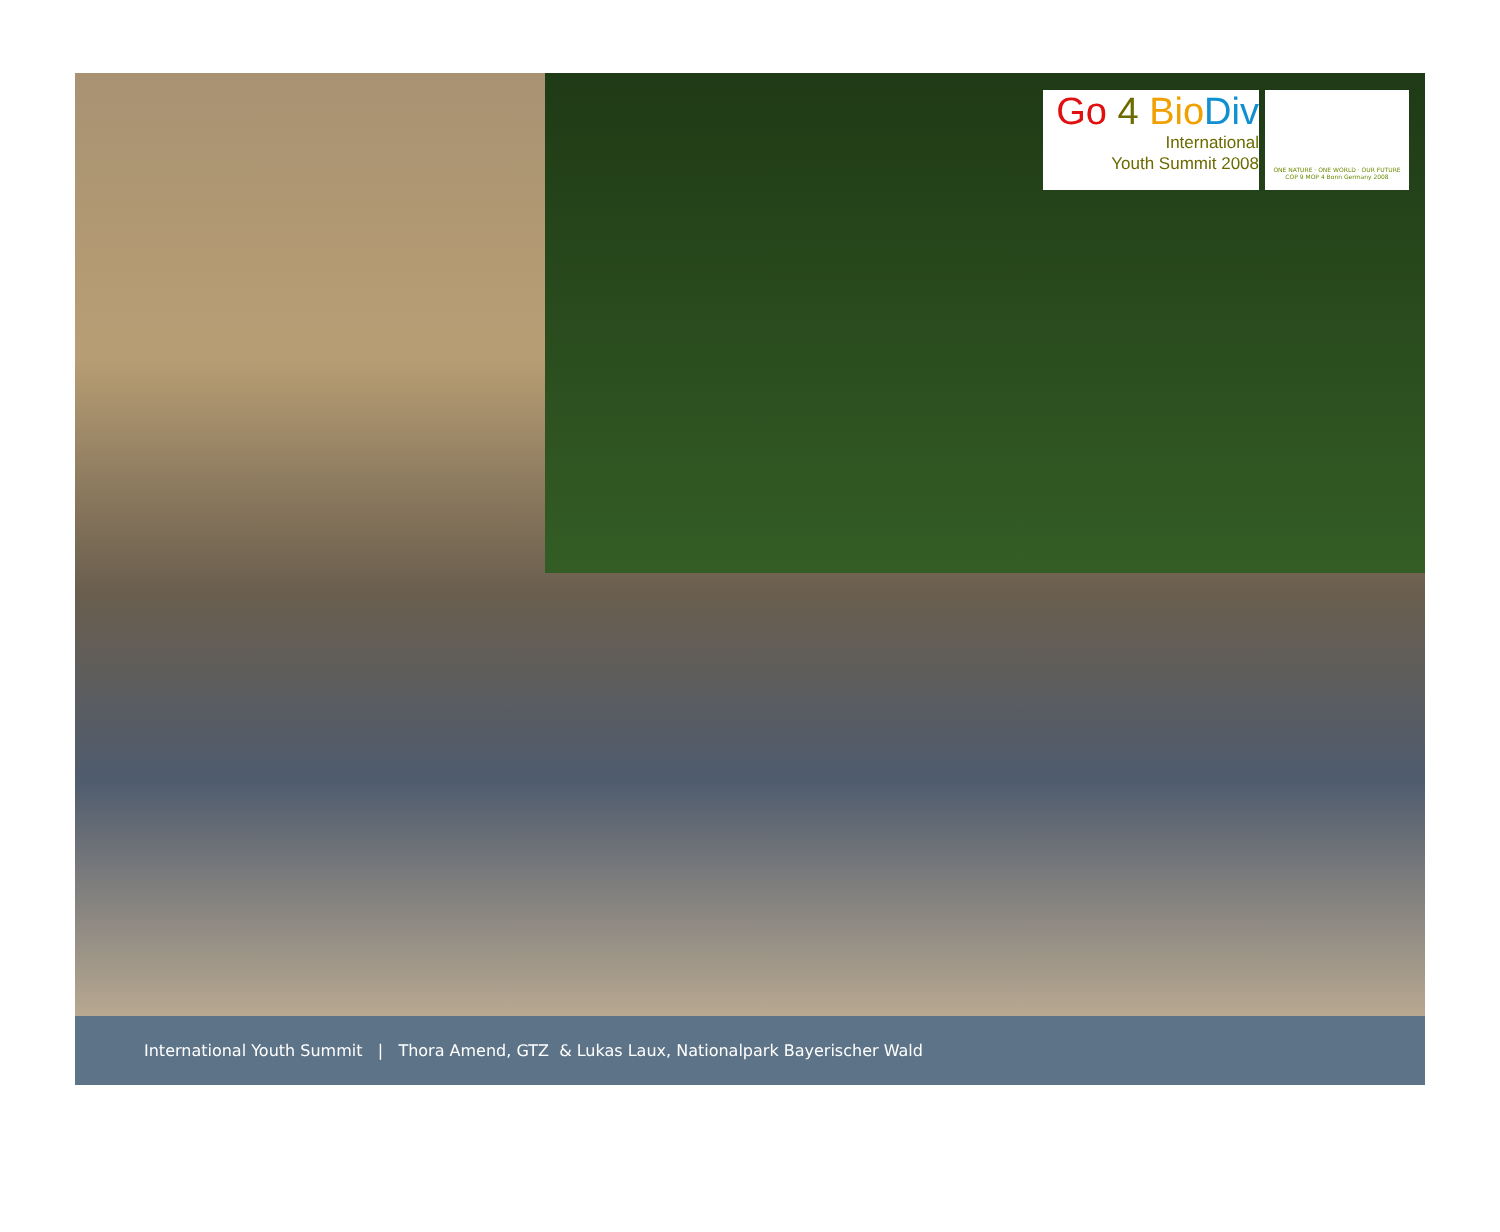Go 4 Bio Div
International
Youth Summit 2008
ONE NATURE · ONE WORLD · OUR FUTURE
COP 9 MOP 4 Bonn Germany 2008
International Youth Summit | Thora Amend, GTZ & Lukas Laux, Nationalpark Bayerischer Wald